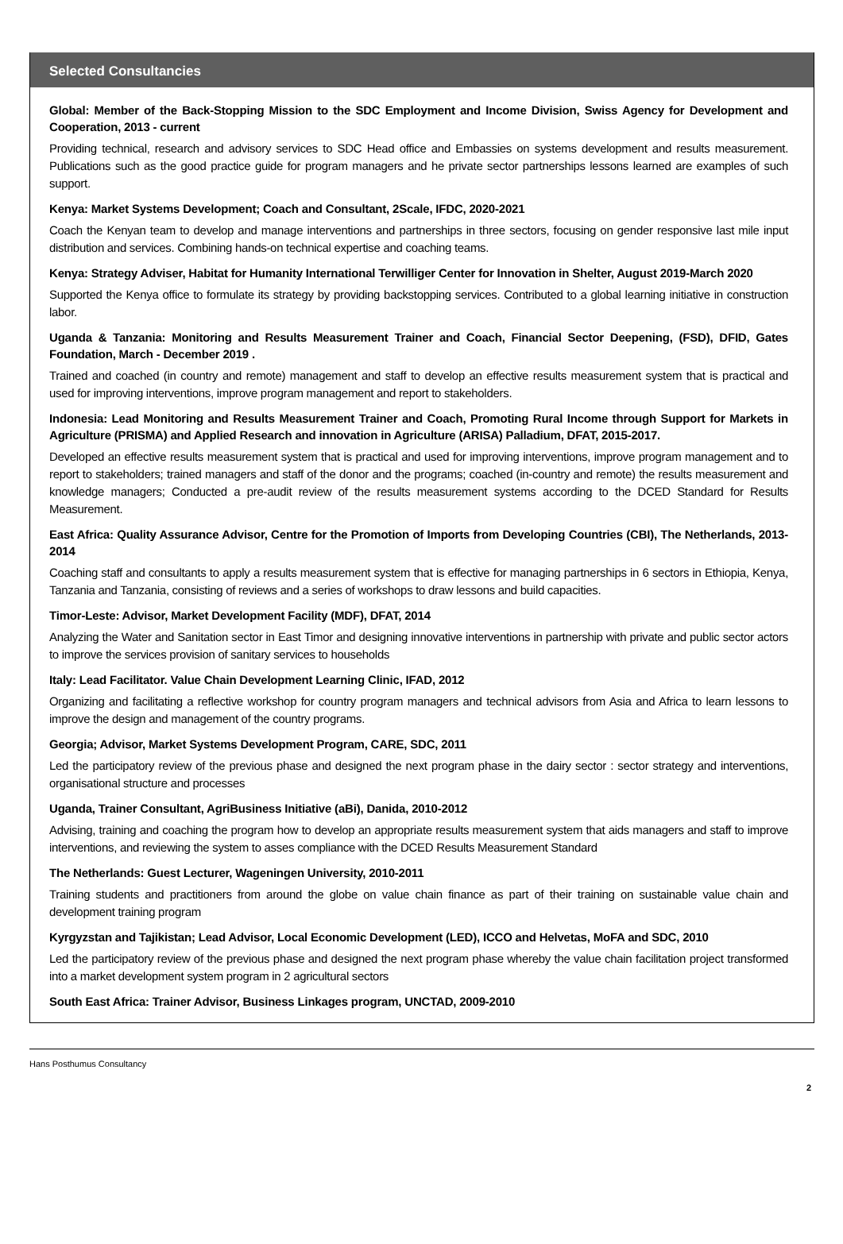Selected Consultancies
Global: Member of the Back-Stopping Mission to the SDC Employment and Income Division, Swiss Agency for Development and Cooperation, 2013 - current
Providing technical, research and advisory services to SDC Head office and Embassies on systems development and results measurement. Publications such as the good practice guide for program managers and he private sector partnerships lessons learned are examples of such support.
Kenya: Market Systems Development; Coach and Consultant, 2Scale, IFDC, 2020-2021
Coach the Kenyan team to develop and manage interventions and partnerships in three sectors, focusing on gender responsive last mile input distribution and services. Combining hands-on technical expertise and coaching teams.
Kenya: Strategy Adviser, Habitat for Humanity International Terwilliger Center for Innovation in Shelter, August 2019-March 2020
Supported the Kenya office to formulate its strategy by providing backstopping services. Contributed to a global learning initiative in construction labor.
Uganda & Tanzania: Monitoring and Results Measurement Trainer and Coach, Financial Sector Deepening, (FSD), DFID, Gates Foundation, March - December 2019 .
Trained and coached (in country and remote) management and staff to develop an effective results measurement system that is practical and used for improving interventions, improve program management and report to stakeholders.
Indonesia: Lead Monitoring and Results Measurement Trainer and Coach, Promoting Rural Income through Support for Markets in Agriculture (PRISMA) and Applied Research and innovation in Agriculture (ARISA) Palladium, DFAT, 2015-2017.
Developed an effective results measurement system that is practical and used for improving interventions, improve program management and to report to stakeholders; trained managers and staff of the donor and the programs; coached (in-country and remote) the results measurement and knowledge managers; Conducted a pre-audit review of the results measurement systems according to the DCED Standard for Results Measurement.
East Africa: Quality Assurance Advisor, Centre for the Promotion of Imports from Developing Countries (CBI), The Netherlands, 2013-2014
Coaching staff and consultants to apply a results measurement system that is effective for managing partnerships in 6 sectors in Ethiopia, Kenya, Tanzania and Tanzania, consisting of reviews and a series of workshops to draw lessons and build capacities.
Timor-Leste: Advisor, Market Development Facility (MDF), DFAT, 2014
Analyzing the Water and Sanitation sector in East Timor and designing innovative interventions in partnership with private and public sector actors to improve the services provision of sanitary services to households
Italy: Lead Facilitator. Value Chain Development Learning Clinic, IFAD, 2012
Organizing and facilitating a reflective workshop for country program managers and technical advisors from Asia and Africa to learn lessons to improve the design and management of the country programs.
Georgia; Advisor, Market Systems Development Program, CARE, SDC, 2011
Led the participatory review of the previous phase and designed the next program phase in the dairy sector : sector strategy and interventions, organisational structure and processes
Uganda, Trainer Consultant, AgriBusiness Initiative (aBi), Danida, 2010-2012
Advising, training and coaching the program how to develop an appropriate results measurement system that aids managers and staff to improve interventions, and reviewing the system to asses compliance with the DCED Results Measurement Standard
The Netherlands: Guest Lecturer, Wageningen University, 2010-2011
Training students and practitioners from around the globe on value chain finance as part of their training on sustainable value chain and development training program
Kyrgyzstan and Tajikistan; Lead Advisor, Local Economic Development (LED), ICCO and Helvetas, MoFA and SDC, 2010
Led the participatory review of the previous phase and designed the next program phase whereby the value chain facilitation project transformed into a market development system program in 2 agricultural sectors
South East Africa: Trainer Advisor, Business Linkages program, UNCTAD, 2009-2010
Hans Posthumus Consultancy
2